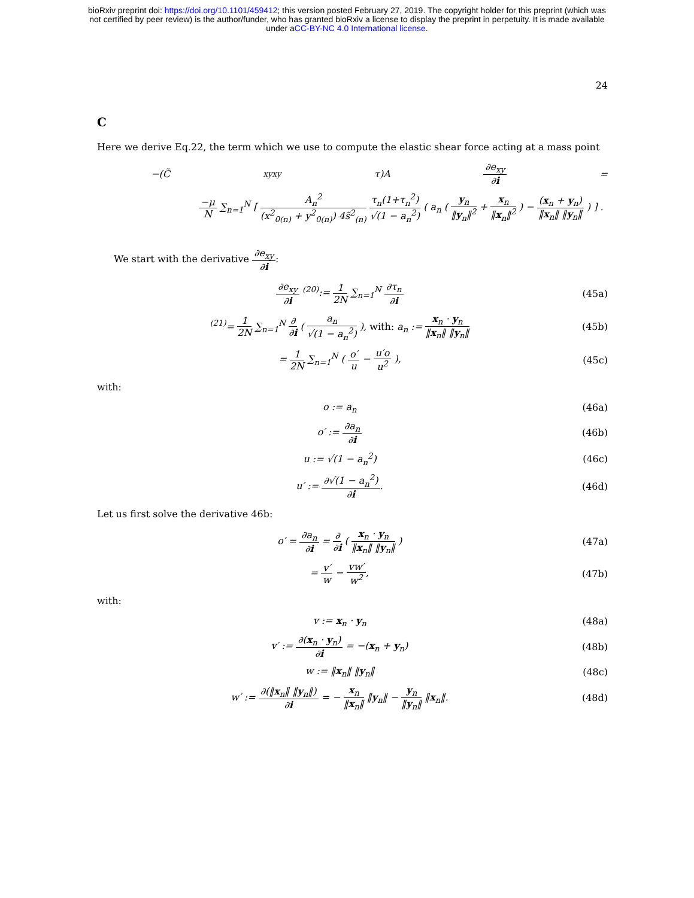bioRxiv preprint doi: https://doi.org/10.1101/459412; this version posted February 27, 2019. The copyright holder for this preprint (which was
not certified by peer review) is the author/funder, who has granted bioRxiv a license to display the preprint in perpetuity. It is made available
under aCC-BY-NC 4.0 International license.
24
C
Here we derive Eq.22, the term which we use to compute the elastic shear force acting at a mass point
−(C̃<sub>xyxy</sub>τ)A ∂e<sub>xy</sub> ∂i =
−μ N ∑<sub>n=1</sub><sup>N</sup> [ A<sub>n</sub><sup>2</sup> (x<sup>2</sup><sub>0(n)</sub> + y<sup>2</sup><sub>0(n)</sub>) 4s̃<sup>2</sup><sub>(n)</sub> τ<sub>n</sub>(1+τ<sub>n</sub><sup>2</sup>) √(1 − a<sub>n</sub><sup>2</sup>) ( a<sub>n</sub> ( y<sub>n</sub> ‖y<sub>n</sub>‖<sup>2</sup> + x<sub>n</sub> ‖x<sub>n</sub>‖<sup>2</sup> ) − (x<sub>n</sub> + y<sub>n</sub>) ‖x<sub>n</sub>‖ ‖y<sub>n</sub>‖ ) ] .
We start with the derivative ∂e<sub>xy</sub> ∂i:
∂e<sub>xy</sub> ∂i <sup>(20)</sup>:= 1 2N ∑<sub>n=1</sub><sup>N</sup> ∂τ<sub>n</sub> ∂i (45a)
<sup>(21)</sup>= 1 2N ∑<sub>n=1</sub><sup>N</sup> ∂ ∂i ( a<sub>n</sub> √(1 − a<sub>n</sub><sup>2</sup>) ), with: a<sub>n</sub> := x<sub>n</sub> · y<sub>n</sub> ‖x<sub>n</sub>‖ ‖y<sub>n</sub>‖ (45b)
= 1 2N ∑<sub>n=1</sub><sup>N</sup> ( o′ u − u′o u<sup>2</sup> ), (45c)
with:
o := a<sub>n</sub> (46a)
o′ := ∂a<sub>n</sub> ∂i (46b)
u := √(1 − a<sub>n</sub><sup>2</sup>) (46c)
u′ := ∂√(1 − a<sub>n</sub><sup>2</sup>) ∂i. (46d)
Let us first solve the derivative 46b:
o′ = ∂a<sub>n</sub> ∂i = ∂ ∂i ( x<sub>n</sub> · y<sub>n</sub> ‖x<sub>n</sub>‖ ‖y<sub>n</sub>‖ ) (47a)
= v′ w − vw′ w<sup>2</sup>, (47b)
with:
v := x<sub>n</sub> · y<sub>n</sub> (48a)
v′ := ∂(x<sub>n</sub> · y<sub>n</sub>) ∂i = −(x<sub>n</sub> + y<sub>n</sub>) (48b)
w := ‖x<sub>n</sub>‖ ‖y<sub>n</sub>‖ (48c)
w′ := ∂(‖x<sub>n</sub>‖ ‖y<sub>n</sub>‖) ∂i = − x<sub>n</sub> ‖x<sub>n</sub>‖ ‖y<sub>n</sub>‖ − y<sub>n</sub> ‖y<sub>n</sub>‖ ‖x<sub>n</sub>‖. (48d)